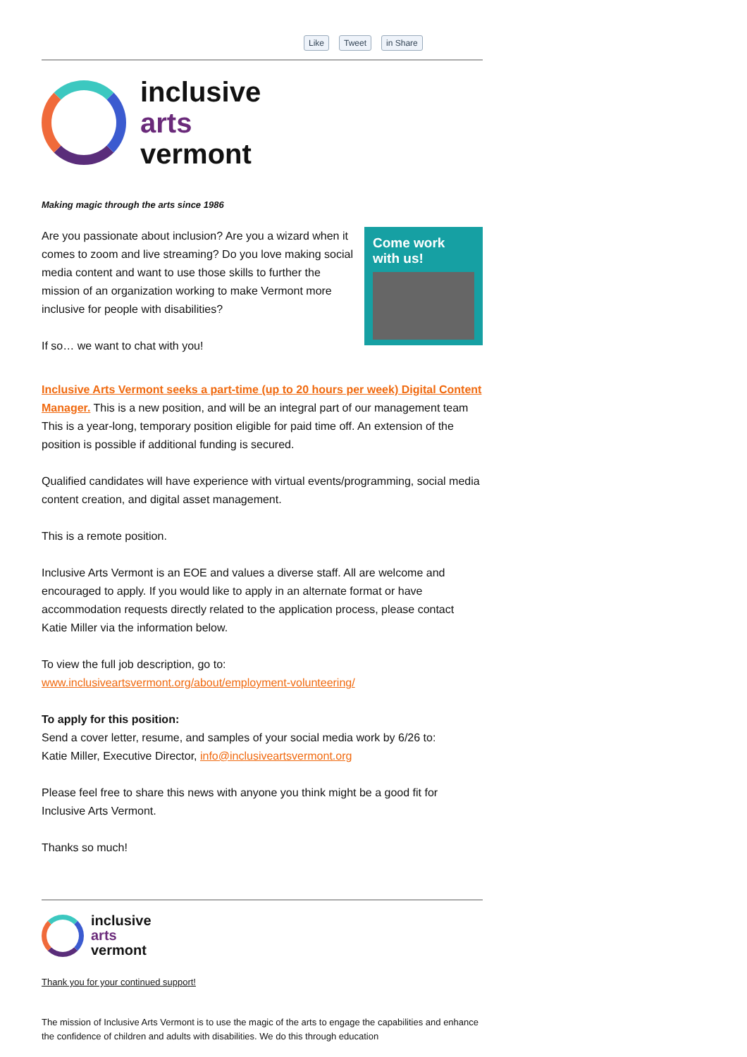Like Tweet in Share
inclusive
arts
vermont
Making magic through the arts since 1986
Come work
with us!
Are you passionate about inclusion? Are you a wizard when it comes to zoom and live streaming? Do you love making social media content and want to use those skills to further the mission of an organization working to make Vermont more inclusive for people with disabilities?
If so… we want to chat with you!
Inclusive Arts Vermont seeks a part-time (up to 20 hours per week) Digital Content Manager. This is a new position, and will be an integral part of our management team This is a year-long, temporary position eligible for paid time off. An extension of the position is possible if additional funding is secured.
Qualified candidates will have experience with virtual events/programming, social media content creation, and digital asset management.
This is a remote position.
Inclusive Arts Vermont is an EOE and values a diverse staff. All are welcome and encouraged to apply. If you would like to apply in an alternate format or have accommodation requests directly related to the application process, please contact Katie Miller via the information below.
To view the full job description, go to:
www.inclusiveartsvermont.org/about/employment-volunteering/
To apply for this position:
Send a cover letter, resume, and samples of your social media work by 6/26 to:
Katie Miller, Executive Director, info@inclusiveartsvermont.org
Please feel free to share this news with anyone you think might be a good fit for Inclusive Arts Vermont.
Thanks so much!
inclusive
arts
vermont
Thank you for your continued support!
The mission of Inclusive Arts Vermont is to use the magic of the arts to engage the capabilities and enhance the confidence of children and adults with disabilities. We do this through education